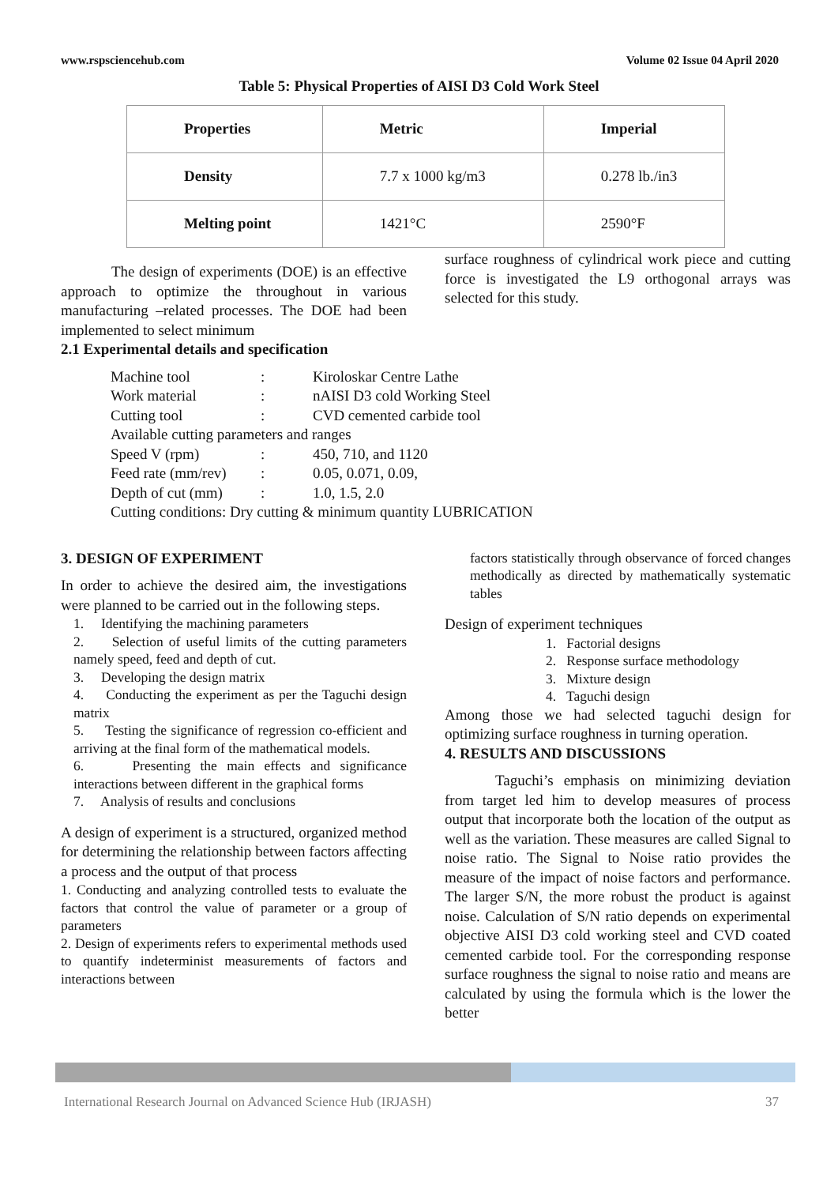www.rspsciencehub.com Volume 02 Issue 04 April 2020
Table 5: Physical Properties of AISI D3 Cold Work Steel
| Properties | Metric | Imperial |
| Density | 7.7 x 1000 kg/m3 | 0.278 lb./in3 |
| Melting point | 1421°C | 2590°F |
The design of experiments (DOE) is an effective approach to optimize the throughout in various manufacturing –related processes. The DOE had been implemented to select minimum
2.1 Experimental details and specification
surface roughness of cylindrical work piece and cutting force is investigated the L9 orthogonal arrays was selected for this study.
Machine tool: Kiroloskar Centre Lathe
Work material: nAISI D3 cold Working Steel
Cutting tool: CVD cemented carbide tool
Available cutting parameters and ranges
Speed V (rpm): 450, 710, and 1120
Feed rate (mm/rev): 0.05, 0.071, 0.09,
Depth of cut (mm): 1.0, 1.5, 2.0
Cutting conditions: Dry cutting & minimum quantity LUBRICATION
3. DESIGN OF EXPERIMENT
In order to achieve the desired aim, the investigations were planned to be carried out in the following steps.
1. Identifying the machining parameters
2. Selection of useful limits of the cutting parameters namely speed, feed and depth of cut.
3. Developing the design matrix
4. Conducting the experiment as per the Taguchi design matrix
5. Testing the significance of regression co-efficient and arriving at the final form of the mathematical models.
6. Presenting the main effects and significance interactions between different in the graphical forms
7. Analysis of results and conclusions
A design of experiment is a structured, organized method for determining the relationship between factors affecting a process and the output of that process
1. Conducting and analyzing controlled tests to evaluate the factors that control the value of parameter or a group of parameters
2. Design of experiments refers to experimental methods used to quantify indeterminist measurements of factors and interactions between
factors statistically through observance of forced changes methodically as directed by mathematically systematic tables
Design of experiment techniques
1. Factorial designs
2. Response surface methodology
3. Mixture design
4. Taguchi design
Among those we had selected taguchi design for optimizing surface roughness in turning operation.
4. RESULTS AND DISCUSSIONS
Taguchi’s emphasis on minimizing deviation from target led him to develop measures of process output that incorporate both the location of the output as well as the variation. These measures are called Signal to noise ratio. The Signal to Noise ratio provides the measure of the impact of noise factors and performance. The larger S/N, the more robust the product is against noise. Calculation of S/N ratio depends on experimental objective AISI D3 cold working steel and CVD coated cemented carbide tool. For the corresponding response surface roughness the signal to noise ratio and means are calculated by using the formula which is the lower the better
International Research Journal on Advanced Science Hub (IRJASH) 37